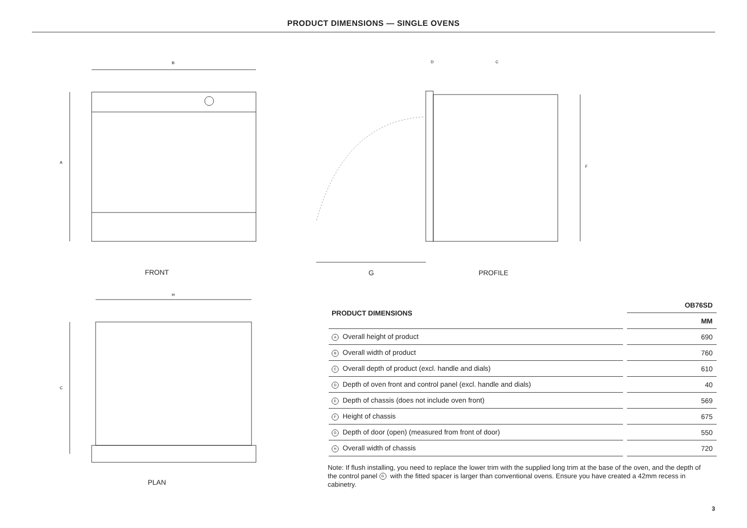PRODUCT DIMENSIONS — SINGLE OVENS
B
A
FRONT
D
C
F
G PROFILE
H
C
PLAN
| PRODUCT DIMENSIONS | OB76SD |
| --- | --- |
| | MM |
| A Overall height of product | 690 |
| B Overall width of product | 760 |
| C Overall depth of product (excl. handle and dials) | 610 |
| D Depth of oven front and control panel (excl. handle and dials) | 40 |
| E Depth of chassis (does not include oven front) | 569 |
| F Height of chassis | 675 |
| G Depth of door (open) (measured from front of door) | 550 |
| H Overall width of chassis | 720 |
Note: If flush installing, you need to replace the lower trim with the supplied long trim at the base of the oven, and the depth of the control panel G with the fitted spacer is larger than conventional ovens. Ensure you have created a 42mm recess in cabinetry.
3